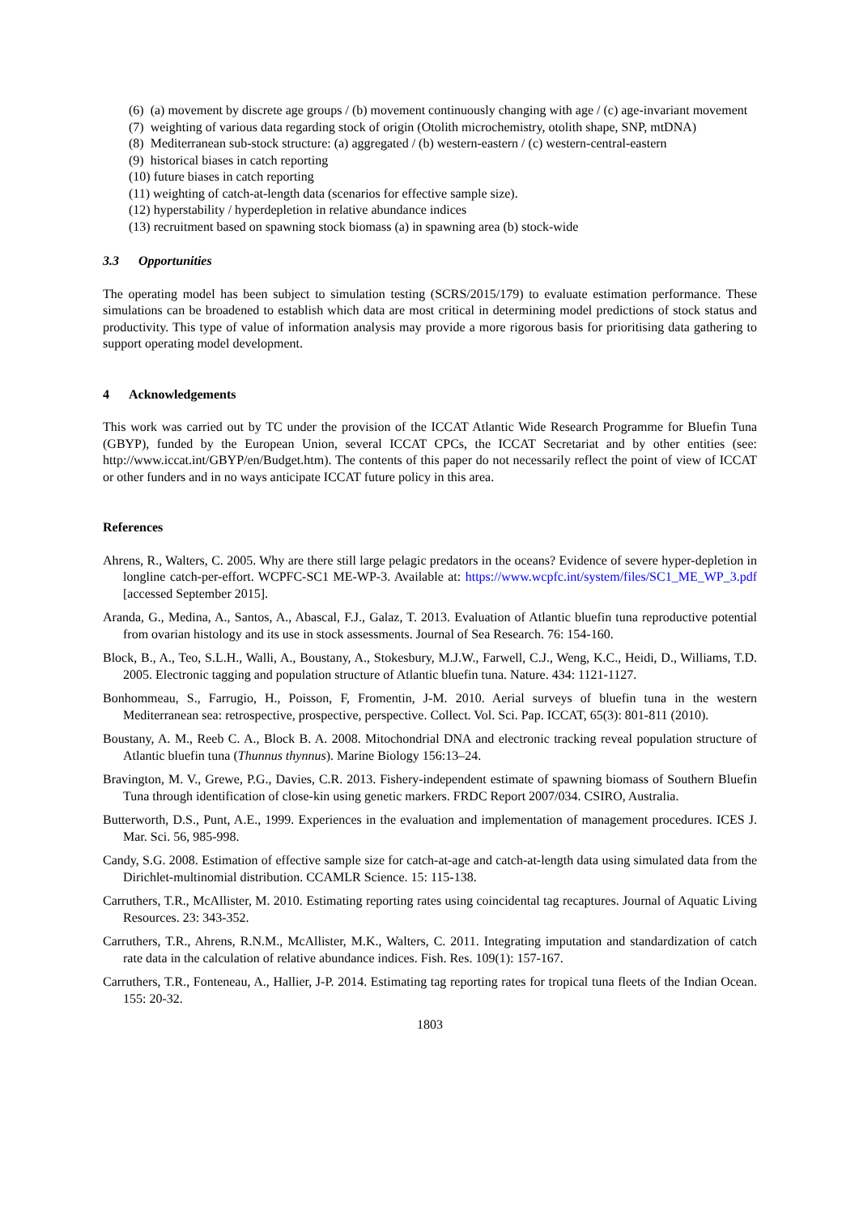(6) (a) movement by discrete age groups / (b) movement continuously changing with age / (c) age-invariant movement
(7) weighting of various data regarding stock of origin (Otolith microchemistry, otolith shape, SNP, mtDNA)
(8) Mediterranean sub-stock structure: (a) aggregated / (b) western-eastern / (c) western-central-eastern
(9) historical biases in catch reporting
(10) future biases in catch reporting
(11) weighting of catch-at-length data (scenarios for effective sample size).
(12) hyperstability / hyperdepletion in relative abundance indices
(13) recruitment based on spawning stock biomass (a) in spawning area (b) stock-wide
3.3 Opportunities
The operating model has been subject to simulation testing (SCRS/2015/179) to evaluate estimation performance. These simulations can be broadened to establish which data are most critical in determining model predictions of stock status and productivity. This type of value of information analysis may provide a more rigorous basis for prioritising data gathering to support operating model development.
4 Acknowledgements
This work was carried out by TC under the provision of the ICCAT Atlantic Wide Research Programme for Bluefin Tuna (GBYP), funded by the European Union, several ICCAT CPCs, the ICCAT Secretariat and by other entities (see: http://www.iccat.int/GBYP/en/Budget.htm). The contents of this paper do not necessarily reflect the point of view of ICCAT or other funders and in no ways anticipate ICCAT future policy in this area.
References
Ahrens, R., Walters, C. 2005. Why are there still large pelagic predators in the oceans? Evidence of severe hyper-depletion in longline catch-per-effort. WCPFC-SC1 ME-WP-3. Available at: https://www.wcpfc.int/system/files/SC1_ME_WP_3.pdf [accessed September 2015].
Aranda, G., Medina, A., Santos, A., Abascal, F.J., Galaz, T. 2013. Evaluation of Atlantic bluefin tuna reproductive potential from ovarian histology and its use in stock assessments. Journal of Sea Research. 76: 154-160.
Block, B., A., Teo, S.L.H., Walli, A., Boustany, A., Stokesbury, M.J.W., Farwell, C.J., Weng, K.C., Heidi, D., Williams, T.D. 2005. Electronic tagging and population structure of Atlantic bluefin tuna. Nature. 434: 1121-1127.
Bonhommeau, S., Farrugio, H., Poisson, F, Fromentin, J-M. 2010. Aerial surveys of bluefin tuna in the western Mediterranean sea: retrospective, prospective, perspective. Collect. Vol. Sci. Pap. ICCAT, 65(3): 801-811 (2010).
Boustany, A. M., Reeb C. A., Block B. A. 2008. Mitochondrial DNA and electronic tracking reveal population structure of Atlantic bluefin tuna (Thunnus thynnus). Marine Biology 156:13–24.
Bravington, M. V., Grewe, P.G., Davies, C.R. 2013. Fishery-independent estimate of spawning biomass of Southern Bluefin Tuna through identification of close-kin using genetic markers. FRDC Report 2007/034. CSIRO, Australia.
Butterworth, D.S., Punt, A.E., 1999. Experiences in the evaluation and implementation of management procedures. ICES J. Mar. Sci. 56, 985-998.
Candy, S.G. 2008. Estimation of effective sample size for catch-at-age and catch-at-length data using simulated data from the Dirichlet-multinomial distribution. CCAMLR Science. 15: 115-138.
Carruthers, T.R., McAllister, M. 2010. Estimating reporting rates using coincidental tag recaptures. Journal of Aquatic Living Resources. 23: 343-352.
Carruthers, T.R., Ahrens, R.N.M., McAllister, M.K., Walters, C. 2011. Integrating imputation and standardization of catch rate data in the calculation of relative abundance indices. Fish. Res. 109(1): 157-167.
Carruthers, T.R., Fonteneau, A., Hallier, J-P. 2014. Estimating tag reporting rates for tropical tuna fleets of the Indian Ocean. 155: 20-32.
1803